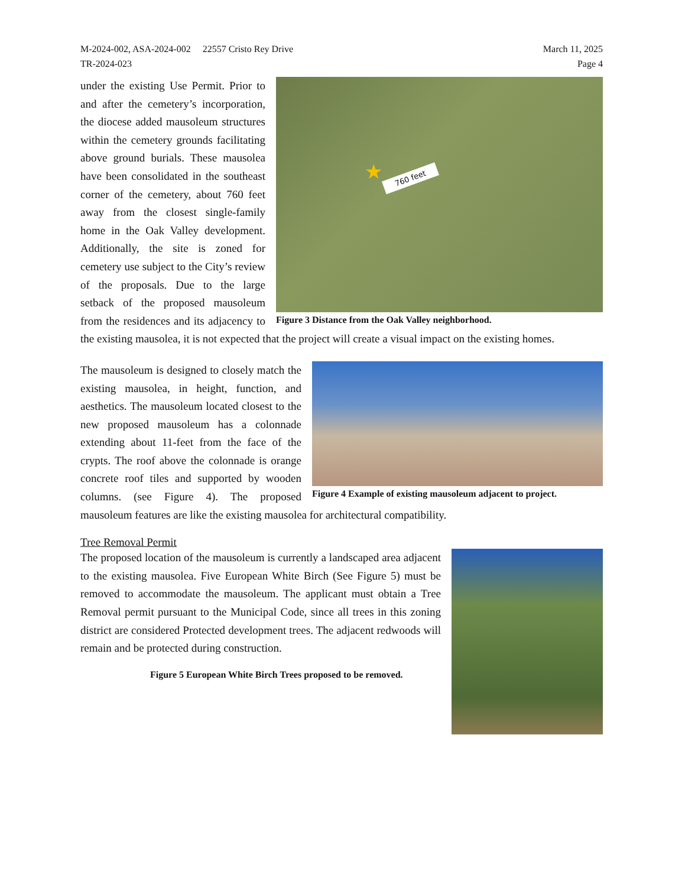M-2024-002, ASA-2024-002 22557 Cristo Rey Drive
TR-2024-023
March 11, 2025
Page 4
760 feet
★
Figure 3 Distance from the Oak Valley neighborhood.
under the existing Use Permit. Prior to and after the cemetery’s incorporation, the diocese added mausoleum structures within the cemetery grounds facilitating above ground burials. These mausolea have been consolidated in the southeast corner of the cemetery, about 760 feet away from the closest single-family home in the Oak Valley development. Additionally, the site is zoned for cemetery use subject to the City’s review of the proposals. Due to the large setback of the proposed mausoleum from the residences and its adjacency to the existing mausolea, it is not expected that the project will create a visual impact on the existing homes.
Figure 4 Example of existing mausoleum adjacent to project.
The mausoleum is designed to closely match the existing mausolea, in height, function, and aesthetics. The mausoleum located closest to the new proposed mausoleum has a colonnade extending about 11-feet from the face of the crypts. The roof above the colonnade is orange concrete roof tiles and supported by wooden columns. (see Figure 4). The proposed mausoleum features are like the existing mausolea for architectural compatibility.
Tree Removal Permit
The proposed location of the mausoleum is currently a landscaped area adjacent to the existing mausolea. Five European White Birch (See Figure 5) must be removed to accommodate the mausoleum. The applicant must obtain a Tree Removal permit pursuant to the Municipal Code, since all trees in this zoning district are considered Protected development trees. The adjacent redwoods will remain and be protected during construction.
Figure 5 European White Birch Trees proposed to be removed.